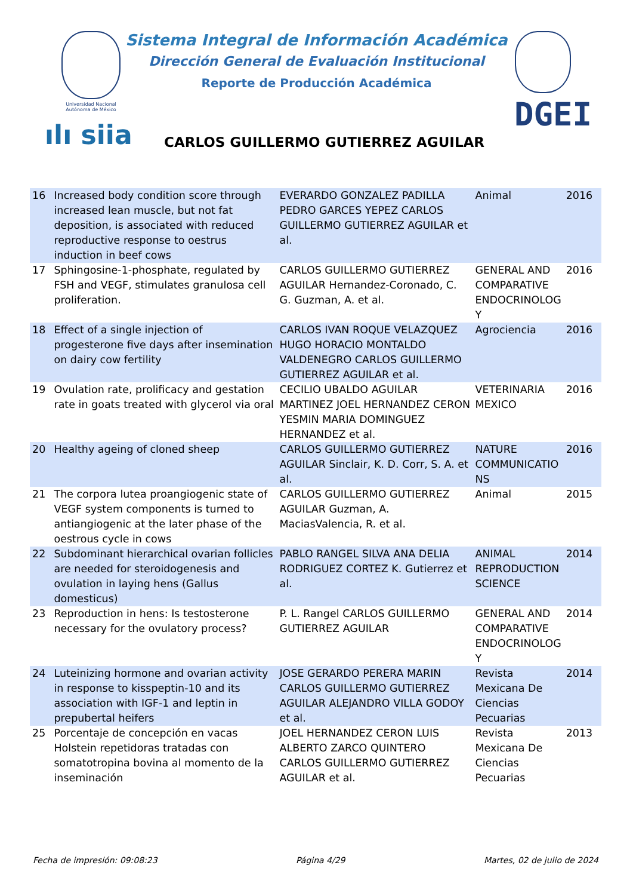Universidad Nacional Autónoma de México
ılı siia
Sistema Integral de Información Académica
Dirección General de Evaluación Institucional
Reporte de Producción Académica
DGEI
CARLOS GUILLERMO GUTIERREZ AGUILAR
| 16 | Increased body condition score through increased lean muscle, but not fat deposition, is associated with reduced reproductive response to oestrus induction in beef cows | EVERARDO GONZALEZ PADILLA PEDRO GARCES YEPEZ CARLOS GUILLERMO GUTIERREZ AGUILAR et al. | Animal | 2016 |
| 17 | Sphingosine-1-phosphate, regulated by FSH and VEGF, stimulates granulosa cell proliferation. | CARLOS GUILLERMO GUTIERREZ AGUILAR Hernandez-Coronado, C. G. Guzman, A. et al. | GENERAL AND COMPARATIVE ENDOCRINOLOG Y | 2016 |
| 18 | Effect of a single injection of progesterone five days after insemination on dairy cow fertility | CARLOS IVAN ROQUE VELAZQUEZ HUGO HORACIO MONTALDO VALDENEGRO CARLOS GUILLERMO GUTIERREZ AGUILAR et al. | Agrociencia | 2016 |
| 19 | Ovulation rate, prolificacy and gestation rate in goats treated with glycerol via oral | CECILIO UBALDO AGUILAR MARTINEZ JOEL HERNANDEZ CERON YESMIN MARIA DOMINGUEZ HERNANDEZ et al. | VETERINARIA MEXICO | 2016 |
| 20 | Healthy ageing of cloned sheep | CARLOS GUILLERMO GUTIERREZ AGUILAR Sinclair, K. D. Corr, S. A. et al. | NATURE COMMUNICATIO NS | 2016 |
| 21 | The corpora lutea proangiogenic state of VEGF system components is turned to antiangiogenic at the later phase of the oestrous cycle in cows | CARLOS GUILLERMO GUTIERREZ AGUILAR Guzman, A. MaciasValencia, R. et al. | Animal | 2015 |
| 22 | Subdominant hierarchical ovarian follicles are needed for steroidogenesis and ovulation in laying hens (Gallus domesticus) | PABLO RANGEL SILVA ANA DELIA RODRIGUEZ CORTEZ K. Gutierrez et al. | ANIMAL REPRODUCTION SCIENCE | 2014 |
| 23 | Reproduction in hens: Is testosterone necessary for the ovulatory process? | P. L. Rangel CARLOS GUILLERMO GUTIERREZ AGUILAR | GENERAL AND COMPARATIVE ENDOCRINOLOG Y | 2014 |
| 24 | Luteinizing hormone and ovarian activity in response to kisspeptin-10 and its association with IGF-1 and leptin in prepubertal heifers | JOSE GERARDO PERERA MARIN CARLOS GUILLERMO GUTIERREZ AGUILAR ALEJANDRO VILLA GODOY et al. | Revista Mexicana De Ciencias Pecuarias | 2014 |
| 25 | Porcentaje de concepción en vacas Holstein repetidoras tratadas con somatotropina bovina al momento de la inseminación | JOEL HERNANDEZ CERON LUIS ALBERTO ZARCO QUINTERO CARLOS GUILLERMO GUTIERREZ AGUILAR et al. | Revista Mexicana De Ciencias Pecuarias | 2013 |
Fecha de impresión: 09:08:23 Página 4/29 Martes, 02 de julio de 2024